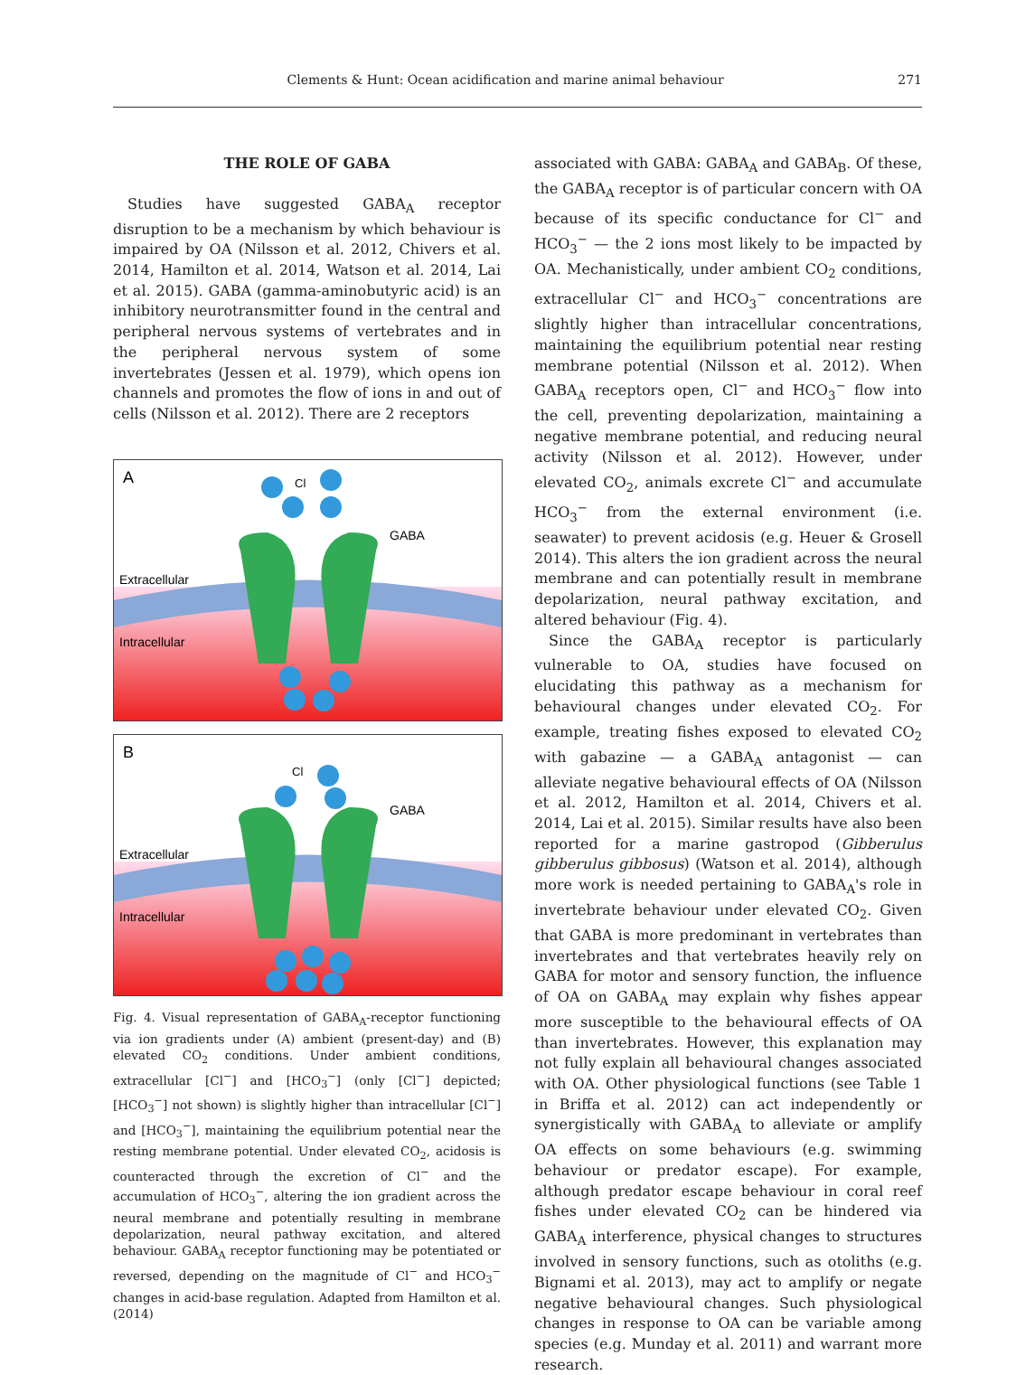Clements & Hunt: Ocean acidification and marine animal behaviour 271
THE ROLE OF GABA
Studies have suggested GABA<sub>A</sub> receptor disruption to be a mechanism by which behaviour is impaired by OA (Nilsson et al. 2012, Chivers et al. 2014, Hamilton et al. 2014, Watson et al. 2014, Lai et al. 2015). GABA (gamma-aminobutyric acid) is an inhibitory neurotransmitter found in the central and peripheral nervous systems of vertebrates and in the peripheral nervous system of some invertebrates (Jessen et al. 1979), which opens ion channels and promotes the flow of ions in and out of cells (Nilsson et al. 2012). There are 2 receptors
A
Extracellular
Intracellular
GABA
Cl
B
Extracellular
Intracellular
GABA
Cl
Fig. 4. Visual representation of GABA<sub>A</sub>-receptor functioning via ion gradients under (A) ambient (present-day) and (B) elevated CO<sub>2</sub> conditions. Under ambient conditions, extracellular [Cl<sup>−</sup>] and [HCO<sub>3</sub><sup>−</sup>] (only [Cl<sup>−</sup>] depicted; [HCO<sub>3</sub><sup>−</sup>] not shown) is slightly higher than intracellular [Cl<sup>−</sup>] and [HCO<sub>3</sub><sup>−</sup>], maintaining the equilibrium potential near the resting membrane potential. Under elevated CO<sub>2</sub>, acidosis is counteracted through the excretion of Cl<sup>−</sup> and the accumulation of HCO<sub>3</sub><sup>−</sup>, altering the ion gradient across the neural membrane and potentially resulting in membrane depolarization, neural pathway excitation, and altered behaviour. GABA<sub>A</sub> receptor functioning may be potentiated or reversed, depending on the magnitude of Cl<sup>−</sup> and HCO<sub>3</sub><sup>−</sup> changes in acid-base regulation. Adapted from Hamilton et al. (2014)
associated with GABA: GABA<sub>A</sub> and GABA<sub>B</sub>. Of these, the GABA<sub>A</sub> receptor is of particular concern with OA because of its specific conductance for Cl<sup>−</sup> and HCO<sub>3</sub><sup>−</sup> — the 2 ions most likely to be impacted by OA. Mechanistically, under ambient CO<sub>2</sub> conditions, extracellular Cl<sup>−</sup> and HCO<sub>3</sub><sup>−</sup> concentrations are slightly higher than intracellular concentrations, maintaining the equilibrium potential near resting membrane potential (Nilsson et al. 2012). When GABA<sub>A</sub> receptors open, Cl<sup>−</sup> and HCO<sub>3</sub><sup>−</sup> flow into the cell, preventing depolarization, maintaining a negative membrane potential, and reducing neural activity (Nilsson et al. 2012). However, under elevated CO<sub>2</sub>, animals excrete Cl<sup>−</sup> and accumulate HCO<sub>3</sub><sup>−</sup> from the external environment (i.e. seawater) to prevent acidosis (e.g. Heuer & Grosell 2014). This alters the ion gradient across the neural membrane and can potentially result in membrane depolarization, neural pathway excitation, and altered behaviour (Fig. 4).
Since the GABA<sub>A</sub> receptor is particularly vulnerable to OA, studies have focused on elucidating this pathway as a mechanism for behavioural changes under elevated CO<sub>2</sub>. For example, treating fishes exposed to elevated CO<sub>2</sub> with gabazine — a GABA<sub>A</sub> antagonist — can alleviate negative behavioural effects of OA (Nilsson et al. 2012, Hamilton et al. 2014, Chivers et al. 2014, Lai et al. 2015). Similar results have also been reported for a marine gastropod (Gibberulus gibberulus gibbosus) (Watson et al. 2014), although more work is needed pertaining to GABA<sub>A</sub>'s role in invertebrate behaviour under elevated CO<sub>2</sub>. Given that GABA is more predominant in vertebrates than invertebrates and that vertebrates heavily rely on GABA for motor and sensory function, the influence of OA on GABA<sub>A</sub> may explain why fishes appear more susceptible to the behavioural effects of OA than invertebrates. However, this explanation may not fully explain all behavioural changes associated with OA. Other physiological functions (see Table 1 in Briffa et al. 2012) can act independently or synergistically with GABA<sub>A</sub> to alleviate or amplify OA effects on some behaviours (e.g. swimming behaviour or predator escape). For example, although predator escape behaviour in coral reef fishes under elevated CO<sub>2</sub> can be hindered via GABA<sub>A</sub> interference, physical changes to structures involved in sensory functions, such as otoliths (e.g. Bignami et al. 2013), may act to amplify or negate negative behavioural changes. Such physiological changes in response to OA can be variable among species (e.g. Munday et al. 2011) and warrant more research.